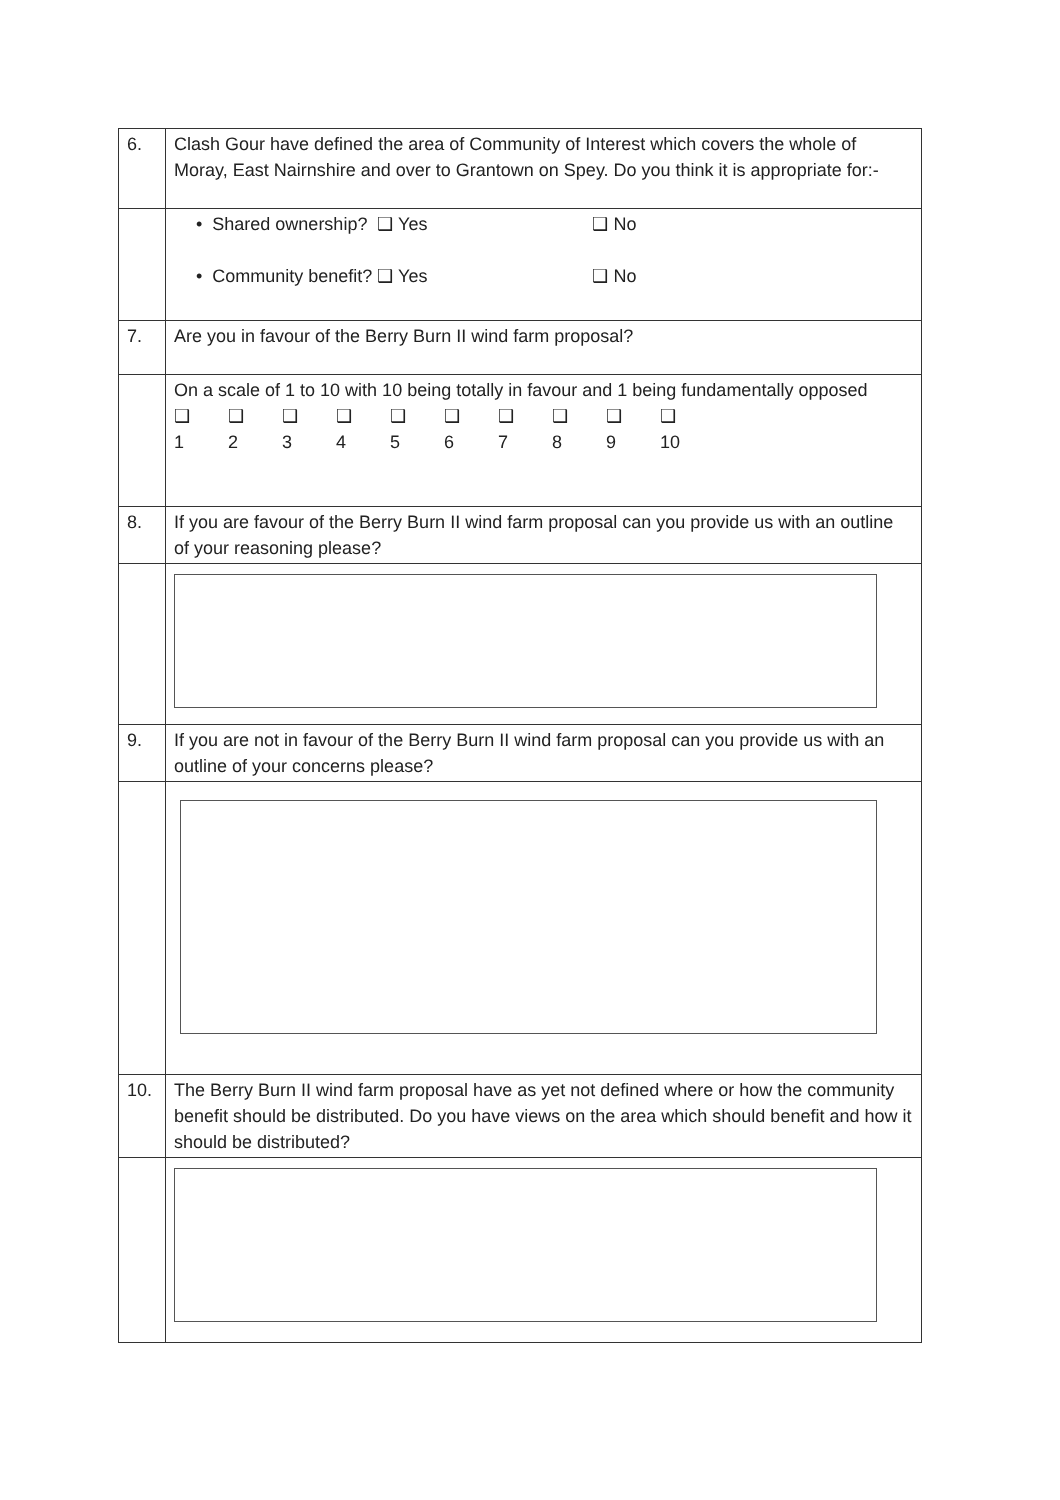| 6. | Clash Gour have defined the area of Community of Interest which covers the whole of Moray, East Nairnshire and over to Grantown on Spey. Do you think it is appropriate for:- |
| | • Shared ownership? ❑ Yes ❑ No • Community benefit? ❑ Yes ❑ No |
| 7. | Are you in favour of the Berry Burn II wind farm proposal? |
| | On a scale of 1 to 10 with 10 being totally in favour and 1 being fundamentally opposed ❑ ❑ ❑ ❑ ❑ ❑ ❑ ❑ ❑ ❑ 1 2 3 4 5 6 7 8 9 10 |
| 8. | If you are favour of the Berry Burn II wind farm proposal can you provide us with an outline of your reasoning please? |
| 9. | If you are not in favour of the Berry Burn II wind farm proposal can you provide us with an outline of your concerns please? |
| 10. | The Berry Burn II wind farm proposal have as yet not defined where or how the community benefit should be distributed. Do you have views on the area which should benefit and how it should be distributed? |